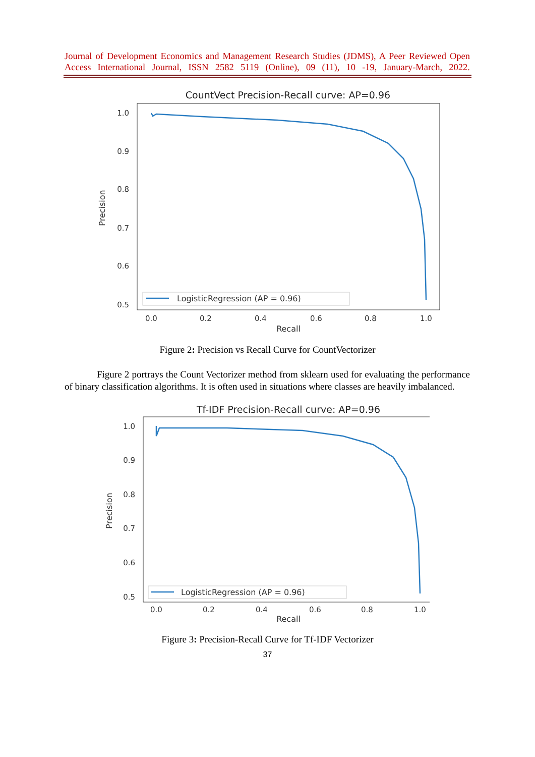Journal of Development Economics and Management Research Studies (JDMS), A Peer Reviewed Open Access International Journal, ISSN 2582 5119 (Online), 09 (11), 10 -19, January-March, 2022.
CountVect Precision-Recall curve: AP=0.96
1.0
0.9
0.8
0.7
0.6
0.5
0.0
0.2
0.4
0.6
0.8
1.0
Recall
Precision
LogisticRegression (AP = 0.96)
Figure 2: Precision vs Recall Curve for CountVectorizer
Figure 2 portrays the Count Vectorizer method from sklearn used for evaluating the performance of binary classification algorithms. It is often used in situations where classes are heavily imbalanced.
Tf-IDF Precision-Recall curve: AP=0.96
1.0
0.9
0.8
0.7
0.6
0.5
0.0
0.2
0.4
0.6
0.8
1.0
Recall
Precision
LogisticRegression (AP = 0.96)
Figure 3: Precision-Recall Curve for Tf-IDF Vectorizer
37